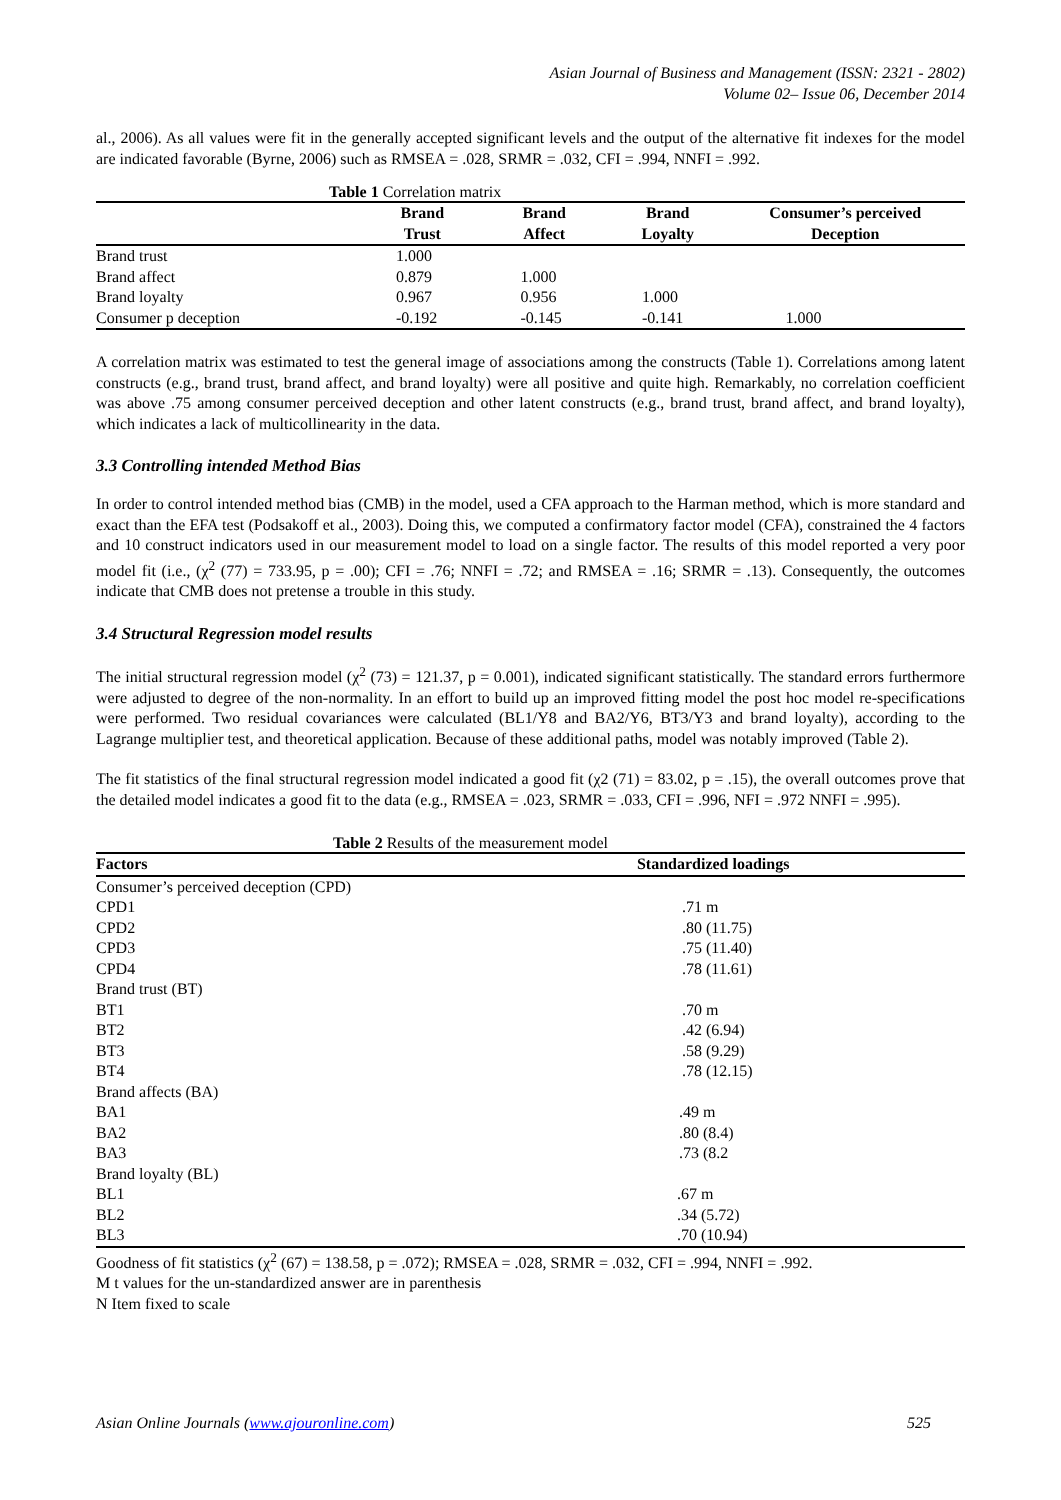Asian Journal of Business and Management (ISSN: 2321 - 2802)
Volume 02– Issue 06, December 2014
al., 2006). As all values were fit in the generally accepted significant levels and the output of the alternative fit indexes for the model are indicated favorable (Byrne, 2006) such as RMSEA = .028, SRMR = .032, CFI = .994, NNFI = .992.
Table 1 Correlation matrix
| | Brand Trust | Brand Affect | Brand Loyalty | Consumer’s perceived Deception |
| --- | --- | --- | --- | --- |
| Brand trust | 1.000 | | | |
| Brand affect | 0.879 | 1.000 | | |
| Brand loyalty | 0.967 | 0.956 | 1.000 | |
| Consumer p deception | -0.192 | -0.145 | -0.141 | 1.000 |
A correlation matrix was estimated to test the general image of associations among the constructs (Table 1). Correlations among latent constructs (e.g., brand trust, brand affect, and brand loyalty) were all positive and quite high. Remarkably, no correlation coefficient was above .75 among consumer perceived deception and other latent constructs (e.g., brand trust, brand affect, and brand loyalty), which indicates a lack of multicollinearity in the data.
3.3 Controlling intended Method Bias
In order to control intended method bias (CMB) in the model, used a CFA approach to the Harman method, which is more standard and exact than the EFA test (Podsakoff et al., 2003). Doing this, we computed a confirmatory factor model (CFA), constrained the 4 factors and 10 construct indicators used in our measurement model to load on a single factor. The results of this model reported a very poor model fit (i.e., (χ<sup>2</sup> (77) = 733.95, p = .00); CFI = .76; NNFI = .72; and RMSEA = .16; SRMR = .13). Consequently, the outcomes indicate that CMB does not pretense a trouble in this study.
3.4 Structural Regression model results
The initial structural regression model (χ<sup>2</sup> (73) = 121.37, p = 0.001), indicated significant statistically. The standard errors furthermore were adjusted to degree of the non-normality. In an effort to build up an improved fitting model the post hoc model re-specifications were performed. Two residual covariances were calculated (BL1/Y8 and BA2/Y6, BT3/Y3 and brand loyalty), according to the Lagrange multiplier test, and theoretical application. Because of these additional paths, model was notably improved (Table 2).
The fit statistics of the final structural regression model indicated a good fit (χ2 (71) = 83.02, p = .15), the overall outcomes prove that the detailed model indicates a good fit to the data (e.g., RMSEA = .023, SRMR = .033, CFI = .996, NFI = .972 NNFI = .995).
Table 2 Results of the measurement model
| Factors | Standardized loadings |
| --- | --- |
| Consumer’s perceived deception (CPD) | |
| CPD1 | .71 m |
| CPD2 | .80 (11.75) |
| CPD3 | .75 (11.40) |
| CPD4 | .78 (11.61) |
| Brand trust (BT) | |
| BT1 | .70 m |
| BT2 | .42 (6.94) |
| BT3 | .58 (9.29) |
| BT4 | .78 (12.15) |
| Brand affects (BA) | |
| BA1 | .49 m |
| BA2 | .80 (8.4) |
| BA3 | .73 (8.2 |
| Brand loyalty (BL) | |
| BL1 | .67 m |
| BL2 | .34 (5.72) |
| BL3 | .70 (10.94) |
Goodness of fit statistics (χ<sup>2</sup> (67) = 138.58, p = .072); RMSEA = .028, SRMR = .032, CFI = .994, NNFI = .992.
M t values for the un-standardized answer are in parenthesis
N Item fixed to scale
Asian Online Journals (www.ajouronline.com) 525